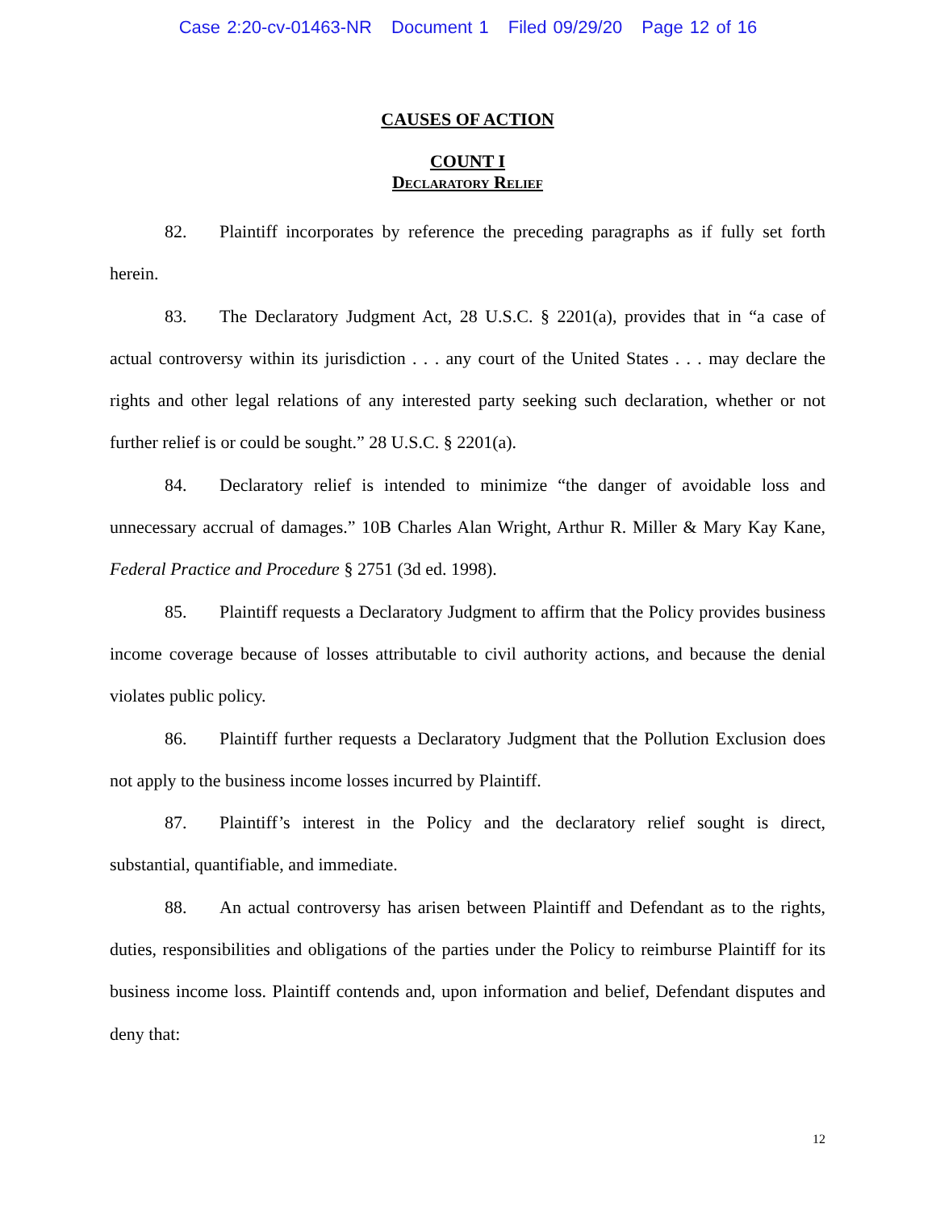Case 2:20-cv-01463-NR Document 1 Filed 09/29/20 Page 12 of 16
CAUSES OF ACTION
COUNT I
Declaratory Relief
82. Plaintiff incorporates by reference the preceding paragraphs as if fully set forth herein.
83. The Declaratory Judgment Act, 28 U.S.C. § 2201(a), provides that in “a case of actual controversy within its jurisdiction . . . any court of the United States . . . may declare the rights and other legal relations of any interested party seeking such declaration, whether or not further relief is or could be sought.” 28 U.S.C. § 2201(a).
84. Declaratory relief is intended to minimize “the danger of avoidable loss and unnecessary accrual of damages.” 10B Charles Alan Wright, Arthur R. Miller & Mary Kay Kane, Federal Practice and Procedure § 2751 (3d ed. 1998).
85. Plaintiff requests a Declaratory Judgment to affirm that the Policy provides business income coverage because of losses attributable to civil authority actions, and because the denial violates public policy.
86. Plaintiff further requests a Declaratory Judgment that the Pollution Exclusion does not apply to the business income losses incurred by Plaintiff.
87. Plaintiff’s interest in the Policy and the declaratory relief sought is direct, substantial, quantifiable, and immediate.
88. An actual controversy has arisen between Plaintiff and Defendant as to the rights, duties, responsibilities and obligations of the parties under the Policy to reimburse Plaintiff for its business income loss. Plaintiff contends and, upon information and belief, Defendant disputes and deny that:
12